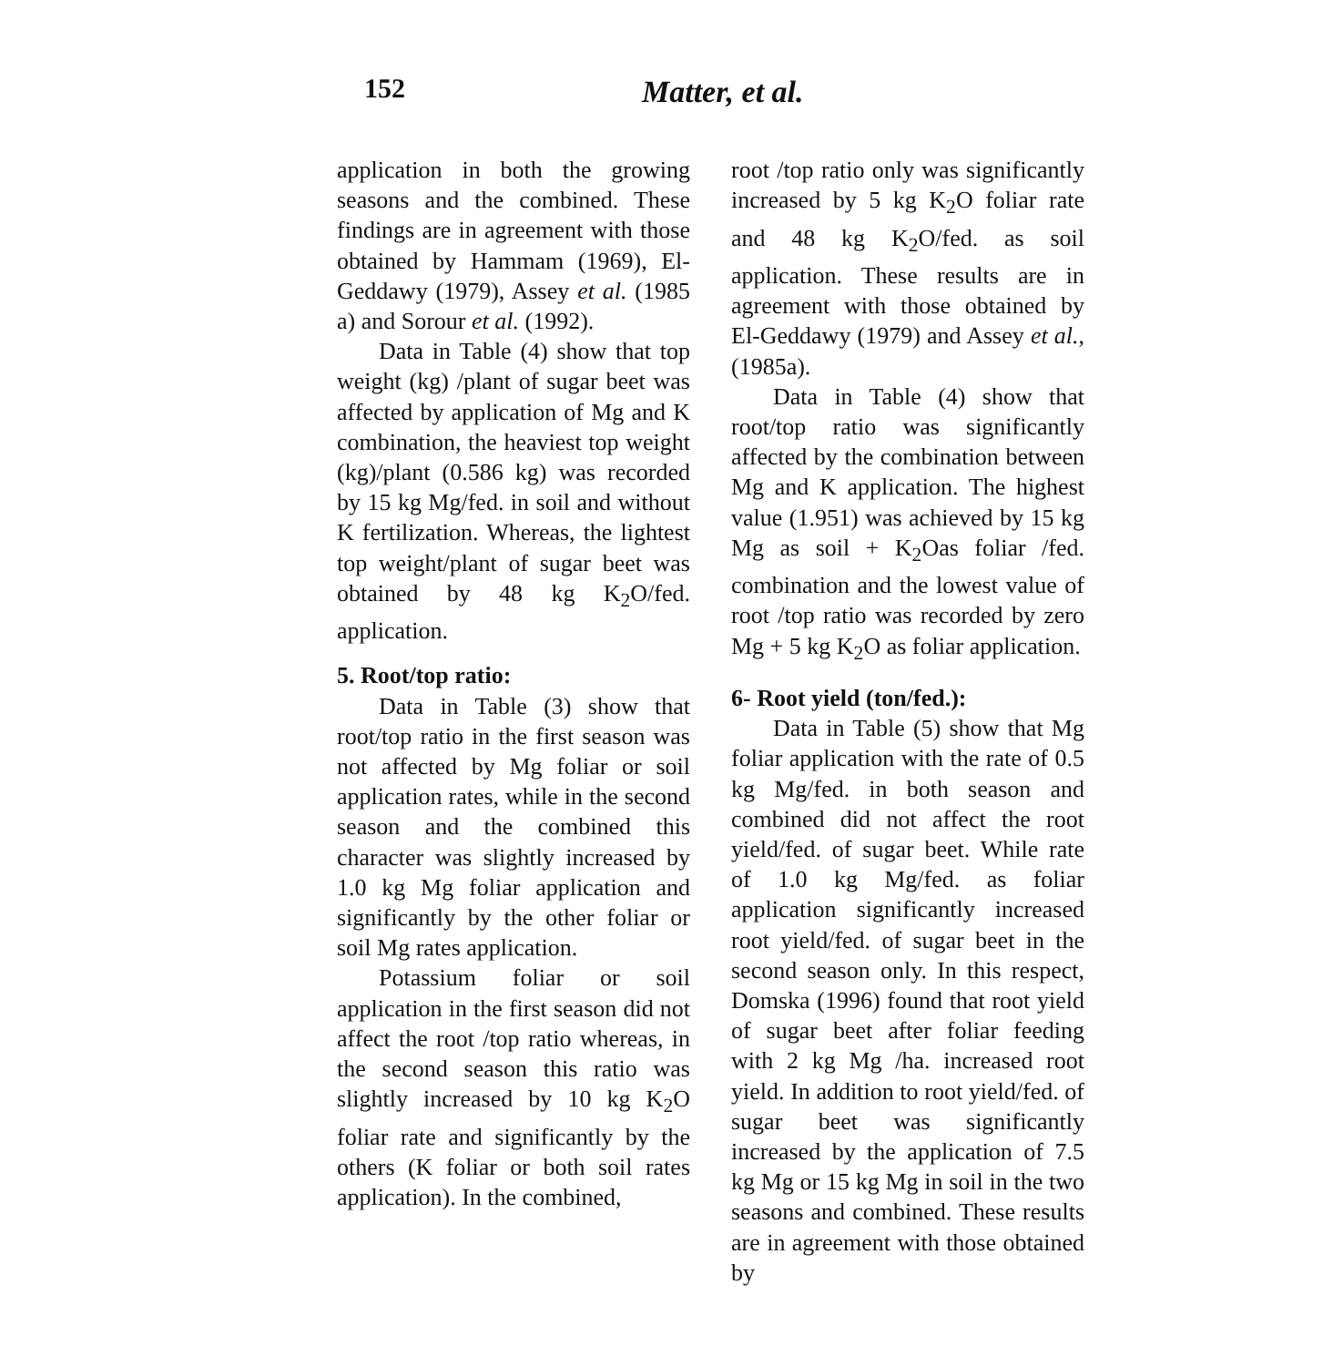152 Matter, et al.
application in both the growing seasons and the combined. These findings are in agreement with those obtained by Hammam (1969), El-Geddawy (1979), Assey et al. (1985 a) and Sorour et al. (1992).
Data in Table (4) show that top weight (kg) /plant of sugar beet was affected by application of Mg and K combination, the heaviest top weight (kg)/plant (0.586 kg) was recorded by 15 kg Mg/fed. in soil and without K fertilization. Whereas, the lightest top weight/plant of sugar beet was obtained by 48 kg K<sub>2</sub>O/fed. application.
5. Root/top ratio:
Data in Table (3) show that root/top ratio in the first season was not affected by Mg foliar or soil application rates, while in the second season and the combined this character was slightly increased by 1.0 kg Mg foliar application and significantly by the other foliar or soil Mg rates application.
Potassium foliar or soil application in the first season did not affect the root /top ratio whereas, in the second season this ratio was slightly increased by 10 kg K<sub>2</sub>O foliar rate and significantly by the others (K foliar or both soil rates application). In the combined,
root /top ratio only was significantly increased by 5 kg K<sub>2</sub>O foliar rate and 48 kg K<sub>2</sub>O/fed. as soil application. These results are in agreement with those obtained by El-Geddawy (1979) and Assey et al., (1985a).
Data in Table (4) show that root/top ratio was significantly affected by the combination between Mg and K application. The highest value (1.951) was achieved by 15 kg Mg as soil + K<sub>2</sub>Oas foliar /fed. combination and the lowest value of root /top ratio was recorded by zero Mg + 5 kg K<sub>2</sub>O as foliar application.
6- Root yield (ton/fed.):
Data in Table (5) show that Mg foliar application with the rate of 0.5 kg Mg/fed. in both season and combined did not affect the root yield/fed. of sugar beet. While rate of 1.0 kg Mg/fed. as foliar application significantly increased root yield/fed. of sugar beet in the second season only. In this respect, Domska (1996) found that root yield of sugar beet after foliar feeding with 2 kg Mg /ha. increased root yield. In addition to root yield/fed. of sugar beet was significantly increased by the application of 7.5 kg Mg or 15 kg Mg in soil in the two seasons and combined. These results are in agreement with those obtained by